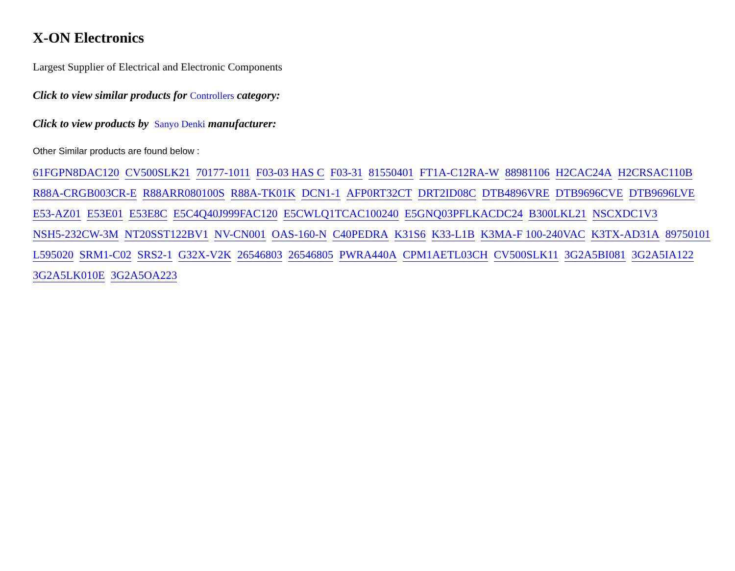X-ON Electronics
Largest Supplier of Electrical and Electronic Components
Click to view similar products for Controllers category:
Click to view products by Sanyo Denki manufacturer:
Other Similar products are found below :
61FGPN8DAC120 CV500SLK21 70177-1011 F03-03 HAS C F03-31 81550401 FT1A-C12RA-W 88981106 H2CAC24A H2CRSAC110B R88A-CRGB003CR-E R88ARR080100S R88A-TK01K DCN1-1 AFP0RT32CT DRT2ID08C DTB4896VRE DTB9696CVE DTB9696LVE E53-AZ01 E53E01 E53E8C E5C4Q40J999FAC120 E5CWLQ1TCAC100240 E5GNQ03PFLKACDC24 B300LKL21 NSCXDC1V3 NSH5-232CW-3M NT20SST122BV1 NV-CN001 OAS-160-N C40PEDRA K31S6 K33-L1B K3MA-F 100-240VAC K3TX-AD31A 89750101 L595020 SRM1-C02 SRS2-1 G32X-V2K 26546803 26546805 PWRA440A CPM1AETL03CH CV500SLK11 3G2A5BI081 3G2A5IA122 3G2A5LK010E 3G2A5OA223